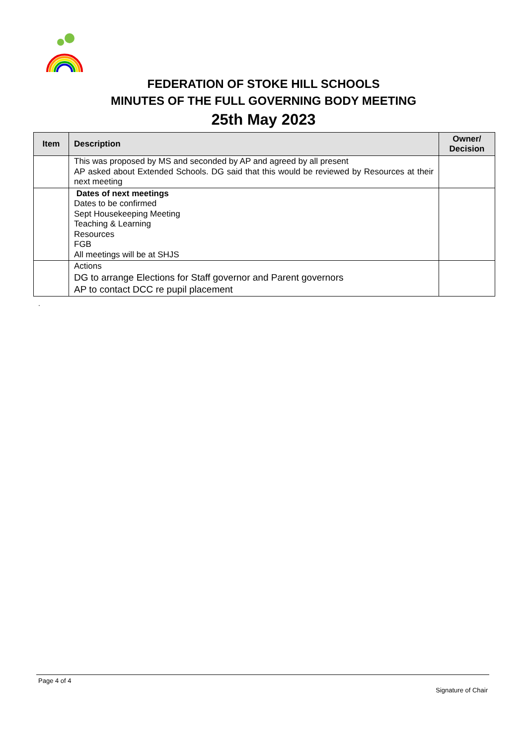FEDERATION OF STOKE HILL SCHOOLS
MINUTES OF THE FULL GOVERNING BODY MEETING
25th May 2023
| Item | Description | Owner/ Decision |
| --- | --- | --- |
| | This was proposed by MS and seconded by AP and agreed by all present AP asked about Extended Schools. DG said that this would be reviewed by Resources at their next meeting | |
| | Dates of next meetings Dates to be confirmed Sept Housekeeping Meeting Teaching & Learning Resources FGB All meetings will be at SHJS | |
| | Actions DG to arrange Elections for Staff governor and Parent governors AP to contact DCC re pupil placement | |
.
Page 4 of 4
Signature of Chair